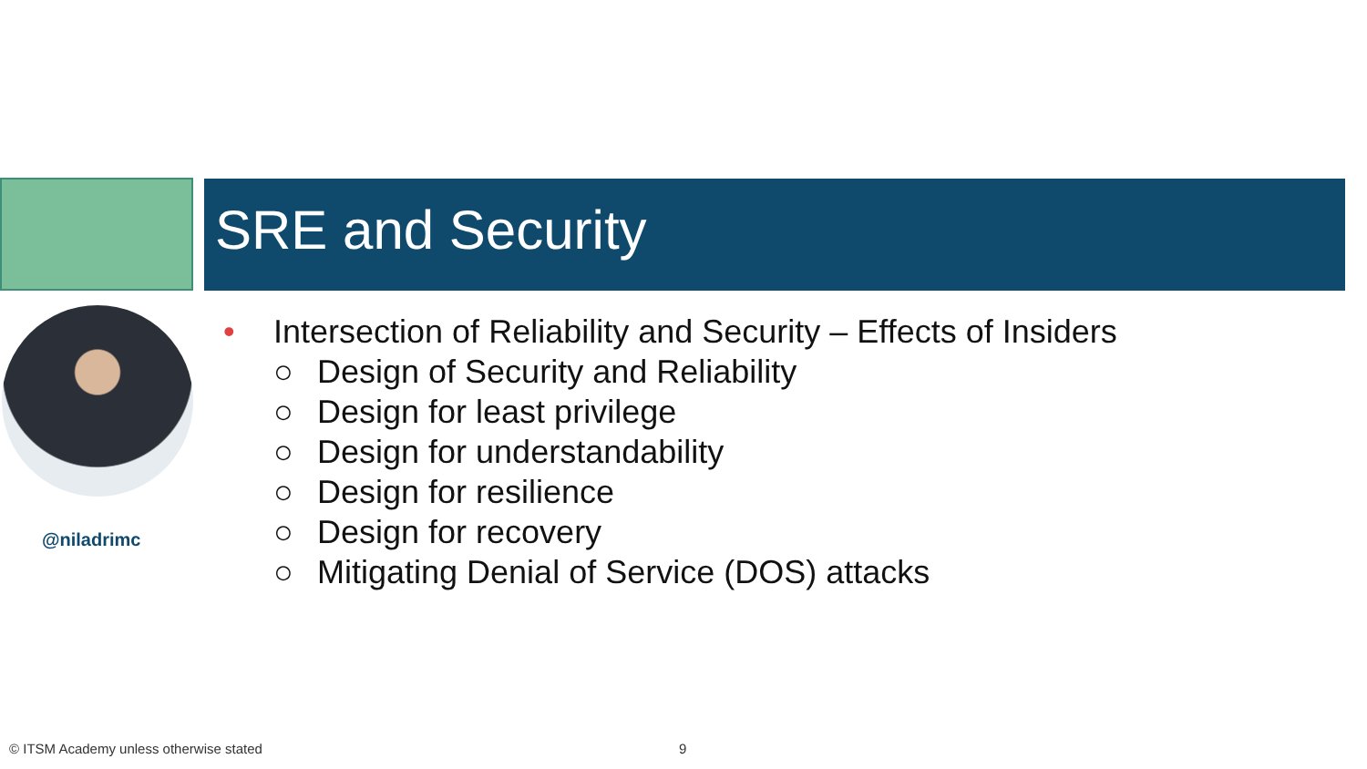SRE and Security
@niladrimc
• Intersection of Reliability and Security – Effects of Insiders
○ Design of Security and Reliability
○ Design for least privilege
○ Design for understandability
○ Design for resilience
○ Design for recovery
○ Mitigating Denial of Service (DOS) attacks
© ITSM Academy unless otherwise stated
9